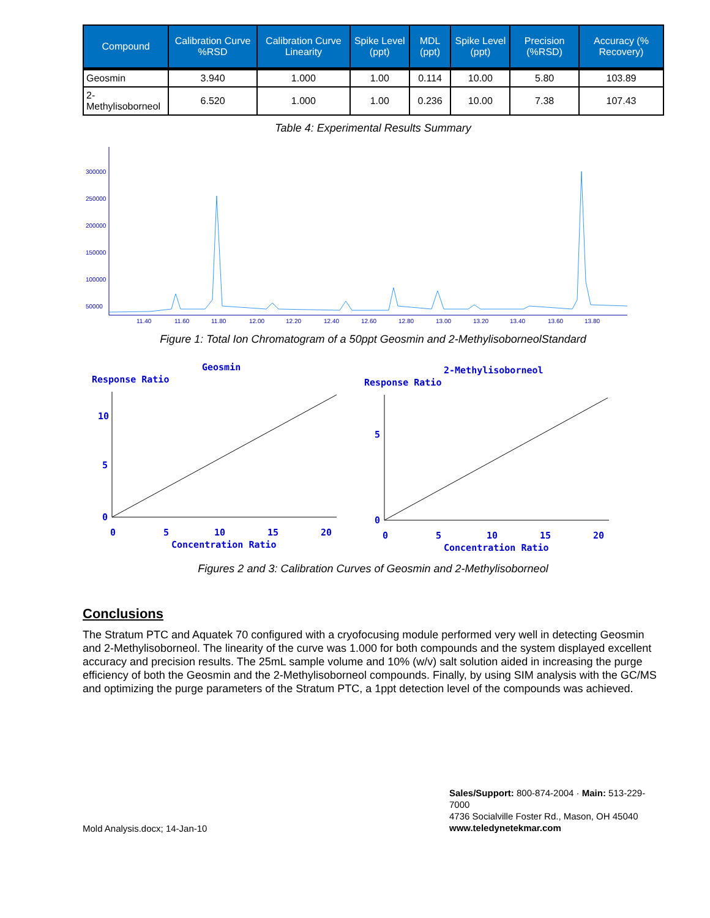| Compound | Calibration Curve %RSD | Calibration Curve Linearity | Spike Level (ppt) | MDL (ppt) | Spike Level (ppt) | Precision (%RSD) | Accuracy (% Recovery) |
| --- | --- | --- | --- | --- | --- | --- | --- |
| Geosmin | 3.940 | 1.000 | 1.00 | 0.114 | 10.00 | 5.80 | 103.89 |
| 2-Methylisoborneol | 6.520 | 1.000 | 1.00 | 0.236 | 10.00 | 7.38 | 107.43 |
Table 4: Experimental Results Summary
50000
100000
150000
200000
250000
300000
11.40
11.60
11.80
12.00
12.20
12.40
12.60
12.80
13.00
13.20
13.40
13.60
13.80
Figure 1: Total Ion Chromatogram of a 50ppt Geosmin and 2-MethylisoborneolStandard
Geosmin
Response Ratio
10
5
0
0
5
10
15
20
Concentration Ratio
2-Methylisoborneol
Response Ratio
5
0
0
5
10
15
20
Concentration Ratio
Figures 2 and 3: Calibration Curves of Geosmin and 2-Methylisoborneol
Conclusions
The Stratum PTC and Aquatek 70 configured with a cryofocusing module performed very well in detecting Geosmin and 2-Methylisoborneol. The linearity of the curve was 1.000 for both compounds and the system displayed excellent accuracy and precision results. The 25mL sample volume and 10% (w/v) salt solution aided in increasing the purge efficiency of both the Geosmin and the 2-Methylisoborneol compounds. Finally, by using SIM analysis with the GC/MS and optimizing the purge parameters of the Stratum PTC, a 1ppt detection level of the compounds was achieved.
Mold Analysis.docx; 14-Jan-10
Sales/Support: 800-874-2004 · Main: 513-229-7000
4736 Socialville Foster Rd., Mason, OH 45040
www.teledynetekmar.com